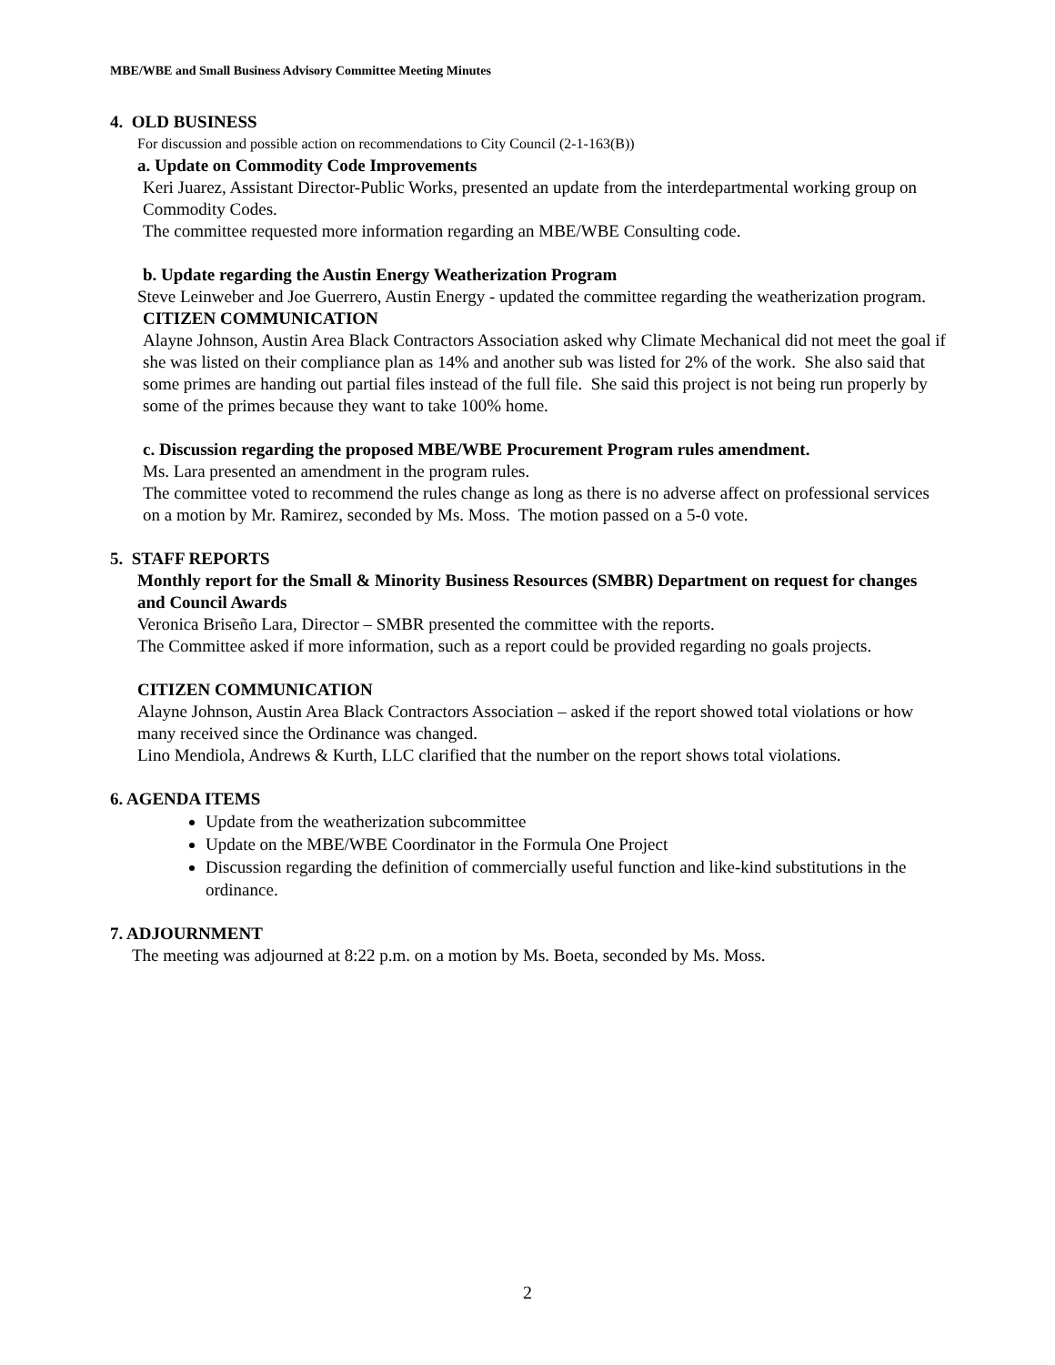MBE/WBE and Small Business Advisory Committee Meeting Minutes
4. OLD BUSINESS
For discussion and possible action on recommendations to City Council (2-1-163(B))
a. Update on Commodity Code Improvements
Keri Juarez, Assistant Director-Public Works, presented an update from the interdepartmental working group on Commodity Codes.
The committee requested more information regarding an MBE/WBE Consulting code.
b. Update regarding the Austin Energy Weatherization Program
Steve Leinweber and Joe Guerrero, Austin Energy - updated the committee regarding the weatherization program.
CITIZEN COMMUNICATION
Alayne Johnson, Austin Area Black Contractors Association asked why Climate Mechanical did not meet the goal if she was listed on their compliance plan as 14% and another sub was listed for 2% of the work. She also said that some primes are handing out partial files instead of the full file. She said this project is not being run properly by some of the primes because they want to take 100% home.
c. Discussion regarding the proposed MBE/WBE Procurement Program rules amendment.
Ms. Lara presented an amendment in the program rules.
The committee voted to recommend the rules change as long as there is no adverse affect on professional services on a motion by Mr. Ramirez, seconded by Ms. Moss. The motion passed on a 5-0 vote.
5. STAFF REPORTS
Monthly report for the Small & Minority Business Resources (SMBR) Department on request for changes and Council Awards
Veronica Briseño Lara, Director – SMBR presented the committee with the reports.
The Committee asked if more information, such as a report could be provided regarding no goals projects.
CITIZEN COMMUNICATION
Alayne Johnson, Austin Area Black Contractors Association – asked if the report showed total violations or how many received since the Ordinance was changed.
Lino Mendiola, Andrews & Kurth, LLC clarified that the number on the report shows total violations.
6. AGENDA ITEMS
Update from the weatherization subcommittee
Update on the MBE/WBE Coordinator in the Formula One Project
Discussion regarding the definition of commercially useful function and like-kind substitutions in the ordinance.
7. ADJOURNMENT
The meeting was adjourned at 8:22 p.m. on a motion by Ms. Boeta, seconded by Ms. Moss.
2